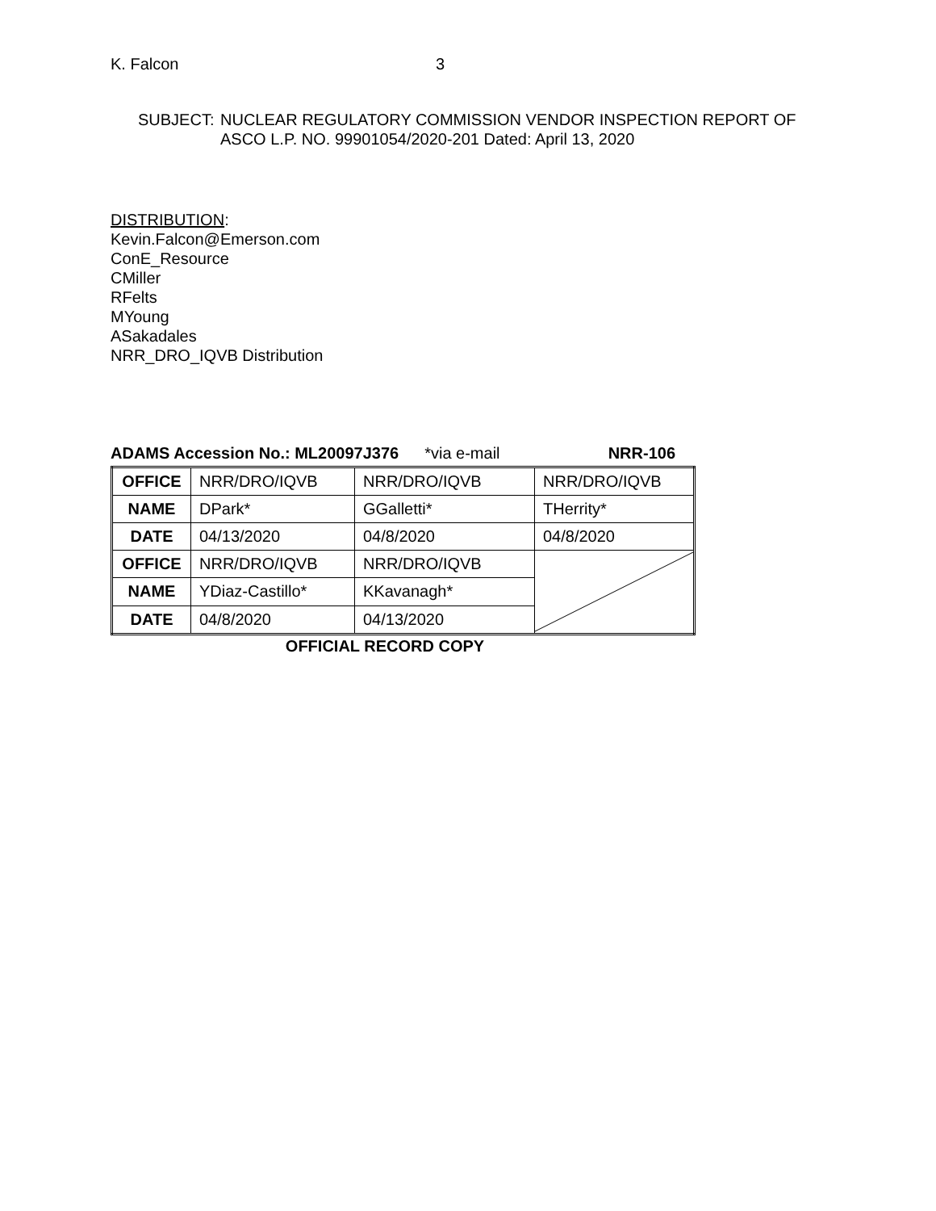K. Falcon 3
SUBJECT: NUCLEAR REGULATORY COMMISSION VENDOR INSPECTION REPORT OF
ASCO L.P. NO. 99901054/2020-201 Dated: April 13, 2020
DISTRIBUTION:
Kevin.Falcon@Emerson.com
ConE_Resource
CMiller
RFelts
MYoung
ASakadales
NRR_DRO_IQVB Distribution
ADAMS Accession No.: ML20097J376 *via e-mail NRR-106
| OFFICE | NRR/DRO/IQVB | NRR/DRO/IQVB | NRR/DRO/IQVB |
| NAME | DPark* | GGalletti* | THerrity* |
| DATE | 04/13/2020 | 04/8/2020 | 04/8/2020 |
| OFFICE | NRR/DRO/IQVB | NRR/DRO/IQVB | |
| NAME | YDiaz-Castillo* | KKavanagh* | |
| DATE | 04/8/2020 | 04/13/2020 | |
OFFICIAL RECORD COPY